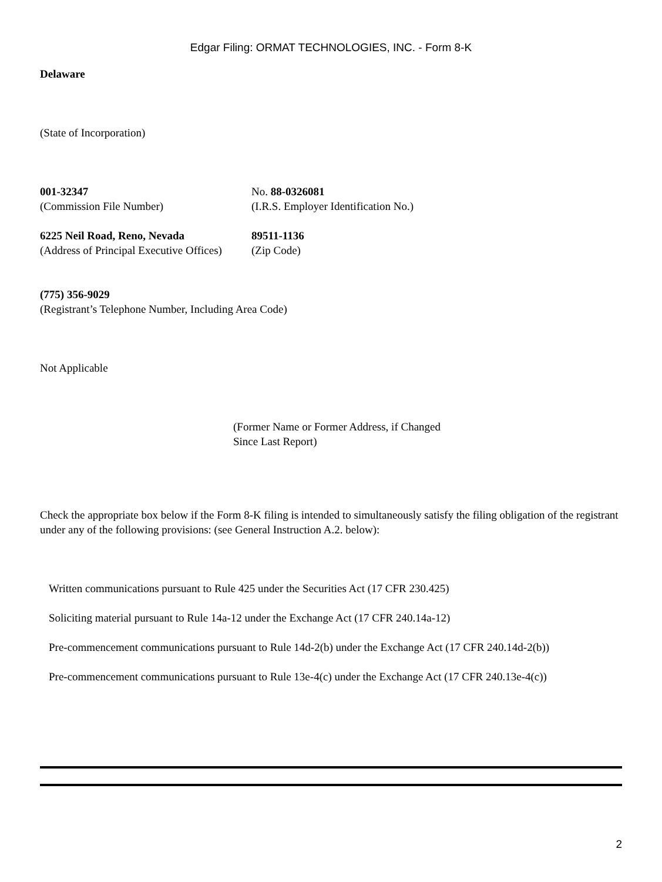Edgar Filing: ORMAT TECHNOLOGIES, INC. - Form 8-K
Delaware
(State of Incorporation)
001-32347
(Commission File Number)
No. 88-0326081
(I.R.S. Employer Identification No.)
6225 Neil Road, Reno, Nevada
(Address of Principal Executive Offices)
89511-1136
(Zip Code)
(775) 356-9029
(Registrant’s Telephone Number, Including Area Code)
Not Applicable
(Former Name or Former Address, if Changed
Since Last Report)
Check the appropriate box below if the Form 8-K filing is intended to simultaneously satisfy the filing obligation of the registrant under any of the following provisions: (see General Instruction A.2. below):
Written communications pursuant to Rule 425 under the Securities Act (17 CFR 230.425)
Soliciting material pursuant to Rule 14a-12 under the Exchange Act (17 CFR 240.14a-12)
Pre-commencement communications pursuant to Rule 14d-2(b) under the Exchange Act (17 CFR 240.14d-2(b))
Pre-commencement communications pursuant to Rule 13e-4(c) under the Exchange Act (17 CFR 240.13e-4(c))
2